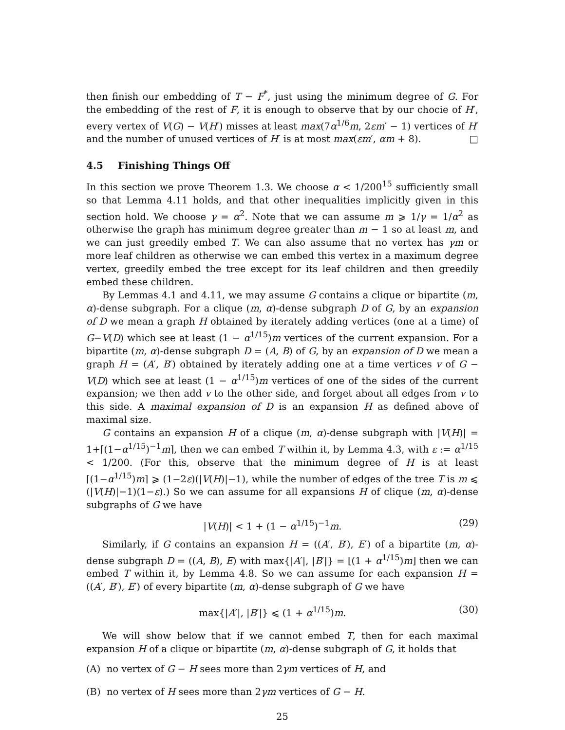then finish our embedding of T − F<sup>*</sup>, just using the minimum degree of G. For the embedding of the rest of F, it is enough to observe that by our chocie of H′, every vertex of V(G) − V(H′) misses at least max(7α<sup>1/6</sup>m, 2εm′ − 1) vertices of H′ and the number of unused vertices of H′ is at most max(εm′, αm + 8). □
4.5 Finishing Things Off
In this section we prove Theorem 1.3. We choose α < 1/200<sup>15</sup> sufficiently small so that Lemma 4.11 holds, and that other inequalities implicitly given in this section hold. We choose γ = α<sup>2</sup>. Note that we can assume m ⩾ 1/γ = 1/α<sup>2</sup> as otherwise the graph has minimum degree greater than m − 1 so at least m, and we can just greedily embed T. We can also assume that no vertex has γm or more leaf children as otherwise we can embed this vertex in a maximum degree vertex, greedily embed the tree except for its leaf children and then greedily embed these children.
By Lemmas 4.1 and 4.11, we may assume G contains a clique or bipartite (m, α)-dense subgraph. For a clique (m, α)-dense subgraph D of G, by an expansion of D we mean a graph H obtained by iterately adding vertices (one at a time) of G−V(D) which see at least (1 − α<sup>1/15</sup>)m vertices of the current expansion. For a bipartite (m, α)-dense subgraph D = (A, B) of G, by an expansion of D we mean a graph H = (A′, B′) obtained by iterately adding one at a time vertices v of G − V(D) which see at least (1 − α<sup>1/15</sup>)m vertices of one of the sides of the current expansion; we then add v to the other side, and forget about all edges from v to this side. A maximal expansion of D is an expansion H as defined above of maximal size.
G contains an expansion H of a clique (m, α)-dense subgraph with |V(H)| = 1+⌈(1−α<sup>1/15</sup>)<sup>−1</sup>m⌉, then we can embed T within it, by Lemma 4.3, with ε := α<sup>1/15</sup> < 1/200. (For this, observe that the minimum degree of H is at least ⌈(1−α<sup>1/15</sup>)m⌉ ⩾ (1−2ε)(|V(H)|−1), while the number of edges of the tree T is m ⩽ (|V(H)|−1)(1−ε).) So we can assume for all expansions H of clique (m, α)-dense subgraphs of G we have
|V(H)| < 1 + (1 − α<sup>1/15</sup>)<sup>−1</sup>m. (29)
Similarly, if G contains an expansion H = ((A′, B′), E′) of a bipartite (m, α)-dense subgraph D = ((A, B), E) with max{|A′|, |B′|} = ⌊(1 + α<sup>1/15</sup>)m⌋ then we can embed T within it, by Lemma 4.8. So we can assume for each expansion H = ((A′, B′), E′) of every bipartite (m, α)-dense subgraph of G we have
max{|A′|, |B′|} ⩽ (1 + α<sup>1/15</sup>)m. (30)
We will show below that if we cannot embed T, then for each maximal expansion H of a clique or bipartite (m, α)-dense subgraph of G, it holds that
(A) no vertex of G − H sees more than 2γm vertices of H, and
(B) no vertex of H sees more than 2γm vertices of G − H.
25